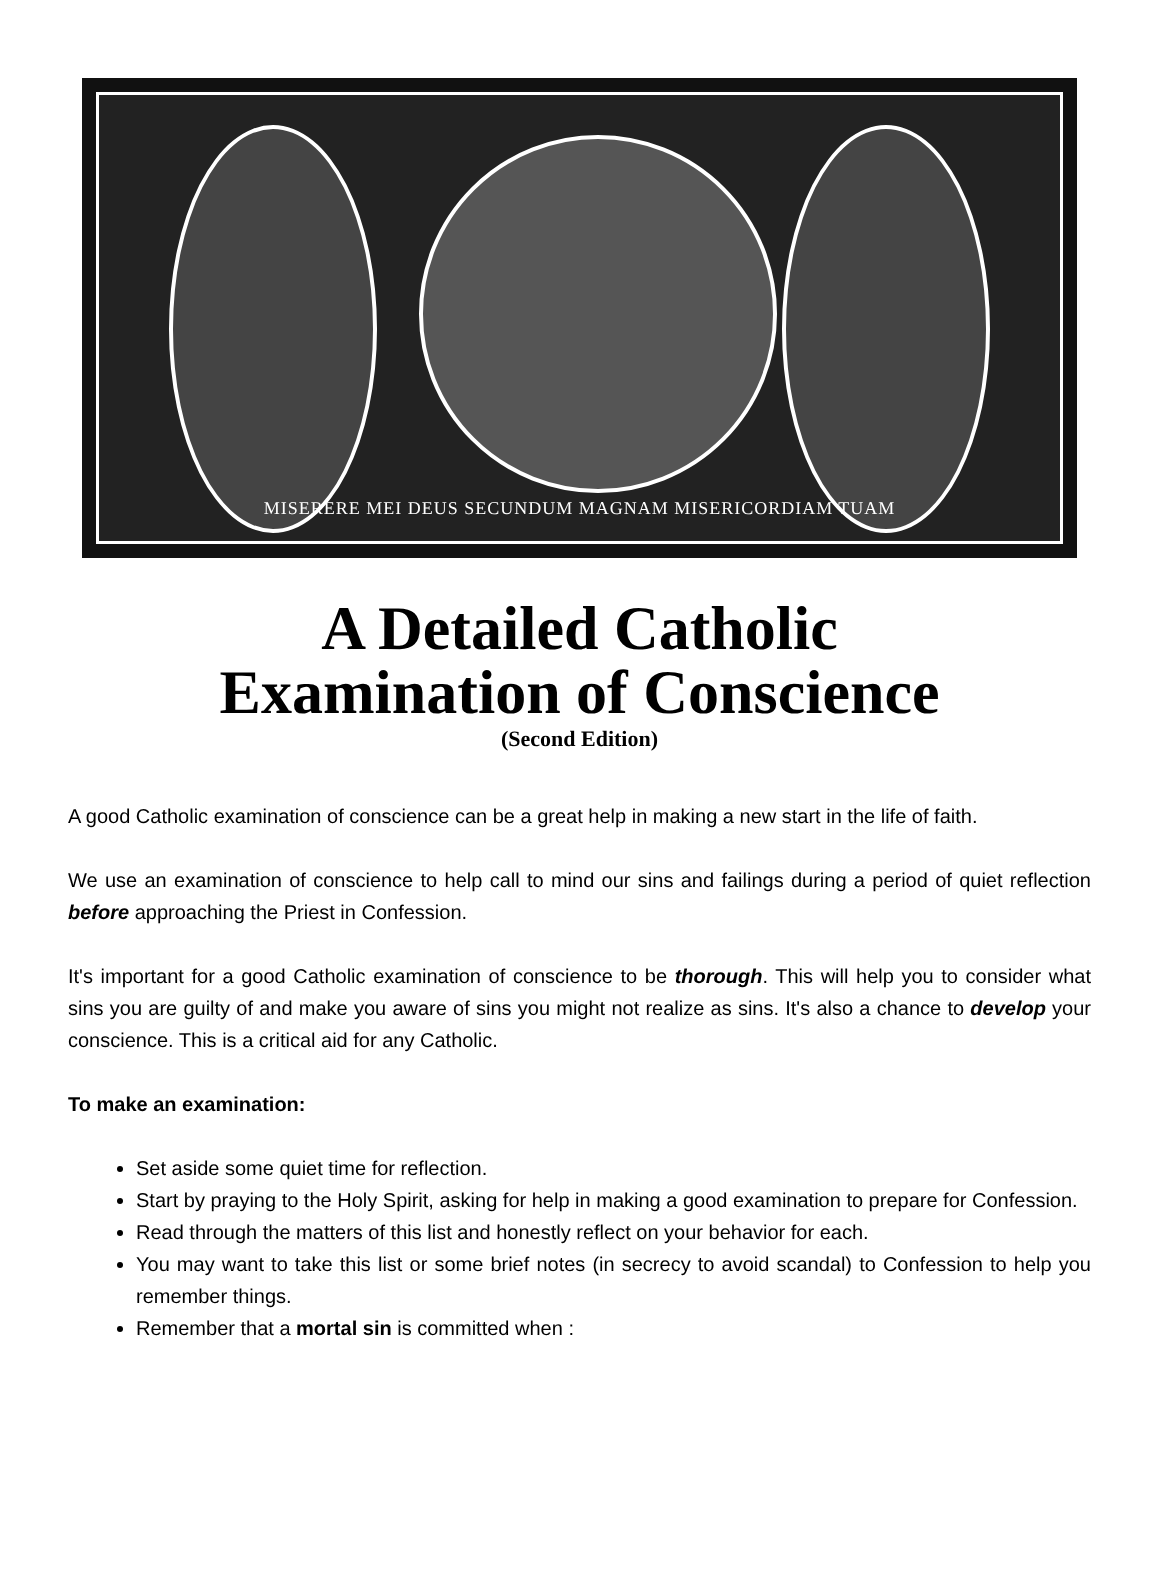MISERERE MEI DEUS SECUNDUM MAGNAM MISERICORDIAM TUAM
A Detailed Catholic
Examination of Conscience
(Second Edition)
A good Catholic examination of conscience can be a great help in making a new start in the life of faith.
We use an examination of conscience to help call to mind our sins and failings during a period of quiet reflection before approaching the Priest in Confession.
It's important for a good Catholic examination of conscience to be thorough. This will help you to consider what sins you are guilty of and make you aware of sins you might not realize as sins. It's also a chance to develop your conscience. This is a critical aid for any Catholic.
To make an examination:
Set aside some quiet time for reflection.
Start by praying to the Holy Spirit, asking for help in making a good examination to prepare for Confession.
Read through the matters of this list and honestly reflect on your behavior for each.
You may want to take this list or some brief notes (in secrecy to avoid scandal) to Confession to help you remember things.
Remember that a mortal sin is committed when :